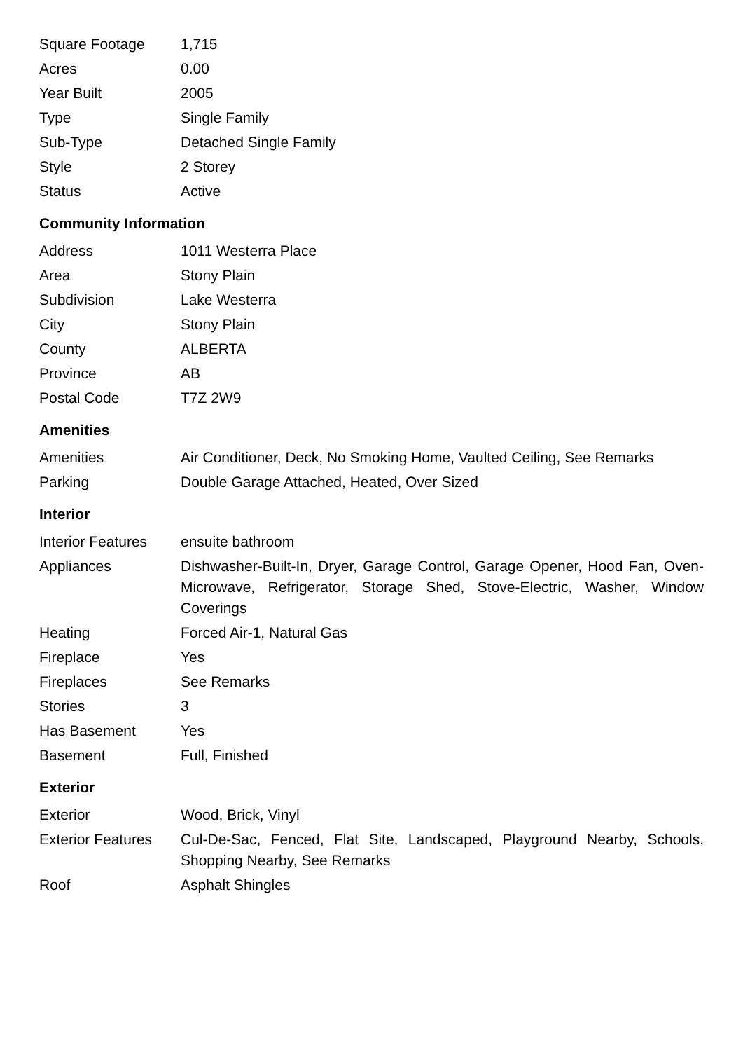| Square Footage | 1,715 |
| Acres | 0.00 |
| Year Built | 2005 |
| Type | Single Family |
| Sub-Type | Detached Single Family |
| Style | 2 Storey |
| Status | Active |
Community Information
| Address | 1011 Westerra Place |
| Area | Stony Plain |
| Subdivision | Lake Westerra |
| City | Stony Plain |
| County | ALBERTA |
| Province | AB |
| Postal Code | T7Z 2W9 |
Amenities
| Amenities | Air Conditioner, Deck, No Smoking Home, Vaulted Ceiling, See Remarks |
| Parking | Double Garage Attached, Heated, Over Sized |
Interior
| Interior Features | ensuite bathroom |
| Appliances | Dishwasher-Built-In, Dryer, Garage Control, Garage Opener, Hood Fan, Oven-Microwave, Refrigerator, Storage Shed, Stove-Electric, Washer, Window Coverings |
| Heating | Forced Air-1, Natural Gas |
| Fireplace | Yes |
| Fireplaces | See Remarks |
| Stories | 3 |
| Has Basement | Yes |
| Basement | Full, Finished |
Exterior
| Exterior | Wood, Brick, Vinyl |
| Exterior Features | Cul-De-Sac, Fenced, Flat Site, Landscaped, Playground Nearby, Schools, Shopping Nearby, See Remarks |
| Roof | Asphalt Shingles |